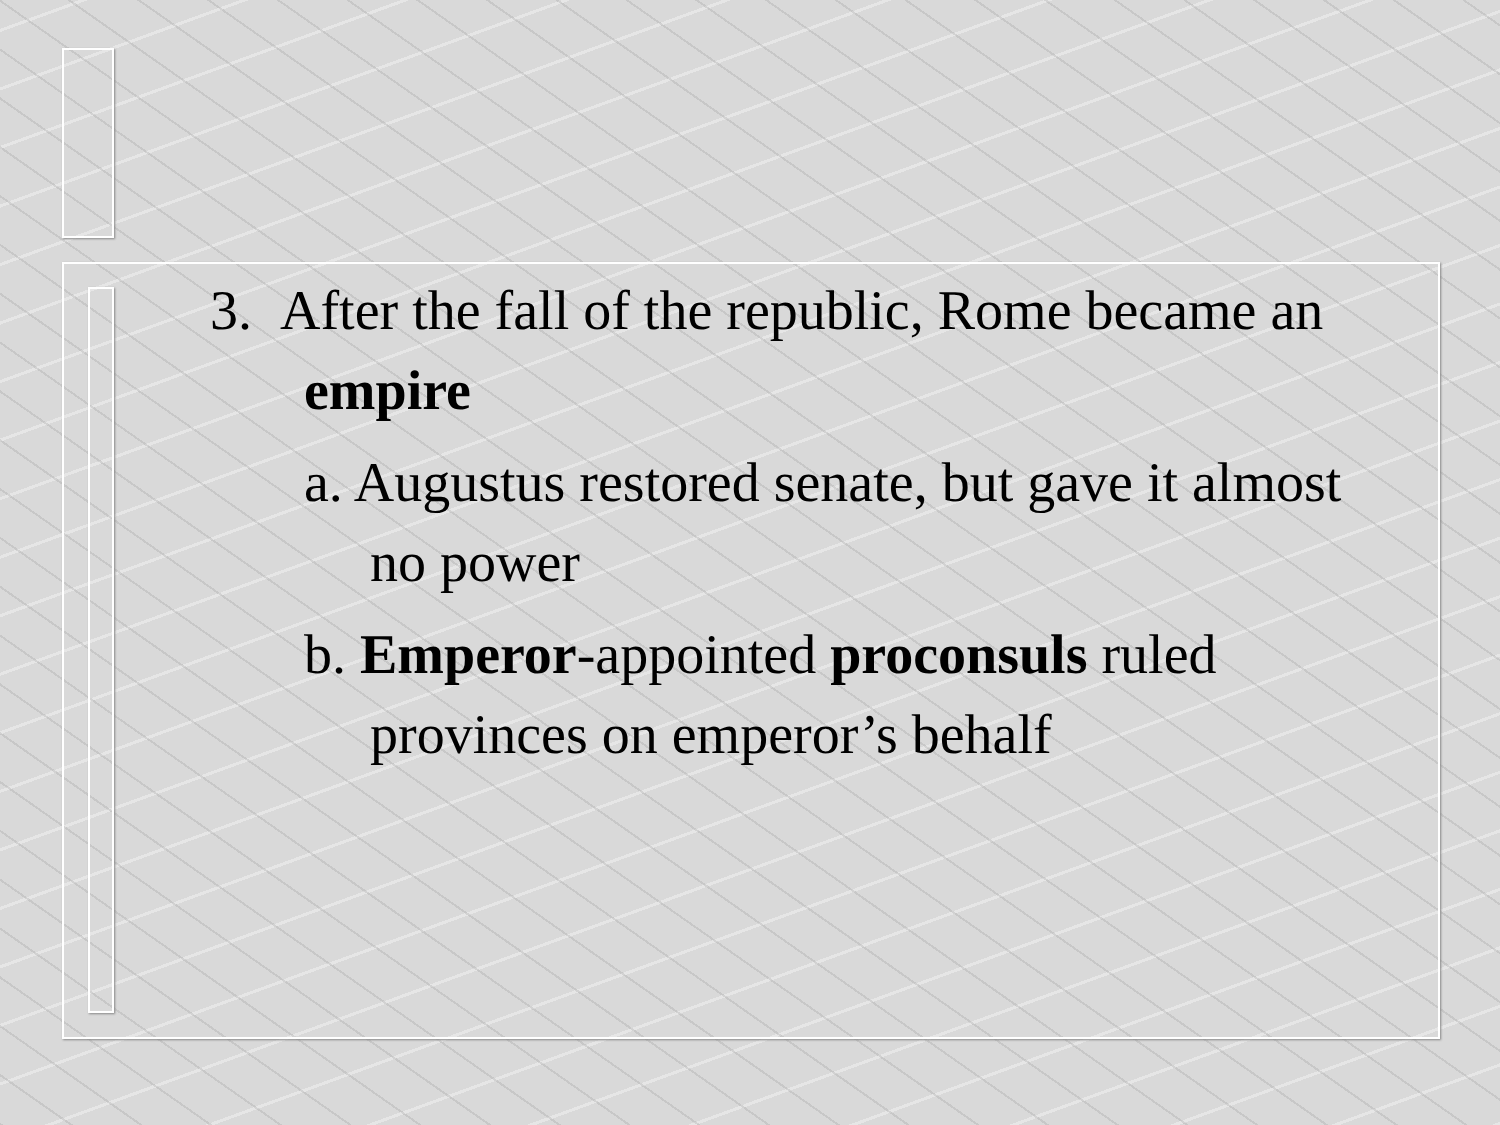3. After the fall of the republic, Rome became an empire
a. Augustus restored senate, but gave it almost no power
b. Emperor-appointed proconsuls ruled provinces on emperor’s behalf